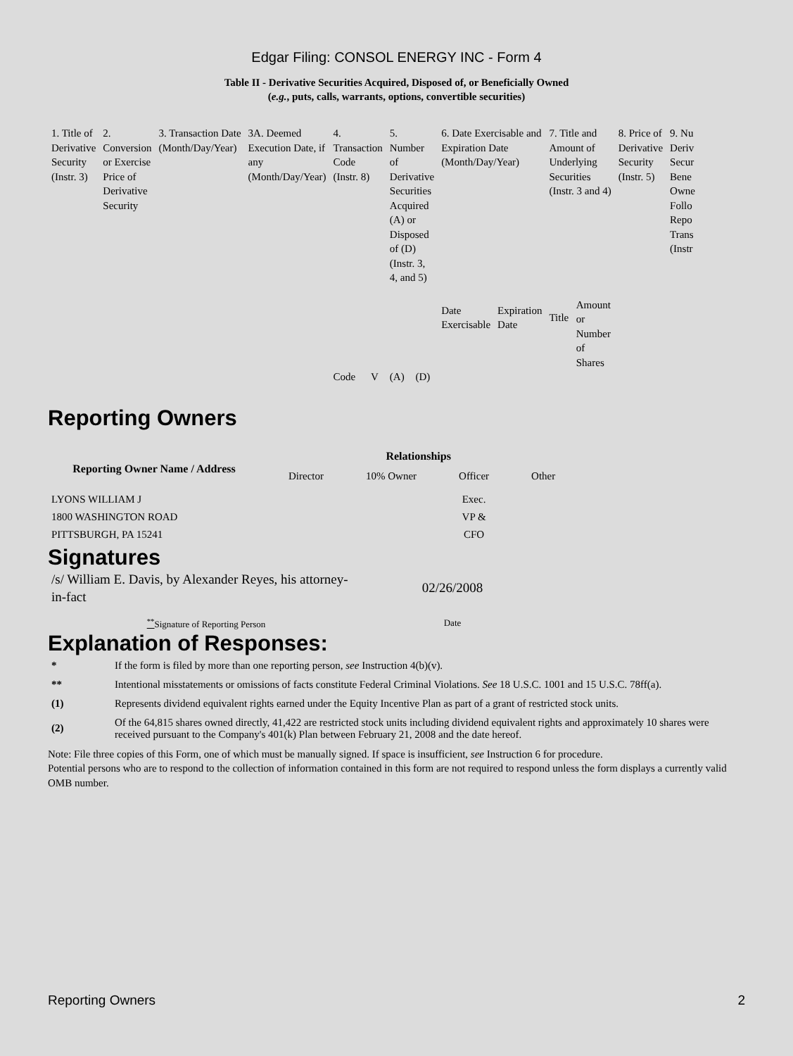Edgar Filing: CONSOL ENERGY INC - Form 4
Table II - Derivative Securities Acquired, Disposed of, or Beneficially Owned
(e.g., puts, calls, warrants, options, convertible securities)
| 1. Title of Derivative Security (Instr. 3) | 2. Conversion or Exercise Price of Derivative Security | 3. Transaction Date (Month/Day/Year) | 3A. Deemed Execution Date, if any (Month/Day/Year) | 4. Transaction Code (Instr. 8) | | 5. Number of Derivative Securities Acquired (A) or Disposed of (D) (Instr. 3, 4, and 5) | | 6. Date Exercisable and Expiration Date (Month/Day/Year) | | 7. Title and Amount of Underlying Securities (Instr. 3 and 4) | | 8. Price of Derivative Security (Instr. 5) | 9. Nu Deriv Secur Bene Owne Follo Repo Trans (Instr |
| | | | | | | | | Date Exercisable | Expiration Date | Title | Amount or Number of Shares | | |
| | | | | Code | V | (A) | (D) | | | | | | |
Reporting Owners
| Reporting Owner Name / Address | Relationships | | | |
| --- | --- | --- | --- | --- |
| | Director | 10% Owner | Officer | Other |
| LYONS WILLIAM J 1800 WASHINGTON ROAD PITTSBURGH, PA 15241 | | | Exec. VP & CFO | |
Signatures
| /s/ William E. Davis, by Alexander Reyes, his attorney-in-fact | 02/26/2008 |
| <sup>**</sup> Signature of Reporting Person | Date |
Explanation of Responses:
| * | If the form is filed by more than one reporting person, see Instruction 4(b)(v). |
| ** | Intentional misstatements or omissions of facts constitute Federal Criminal Violations. See 18 U.S.C. 1001 and 15 U.S.C. 78ff(a). |
| (1) | Represents dividend equivalent rights earned under the Equity Incentive Plan as part of a grant of restricted stock units. |
| (2) | Of the 64,815 shares owned directly, 41,422 are restricted stock units including dividend equivalent rights and approximately 10 shares were received pursuant to the Company's 401(k) Plan between February 21, 2008 and the date hereof. |
Note: File three copies of this Form, one of which must be manually signed. If space is insufficient, see Instruction 6 for procedure.
Potential persons who are to respond to the collection of information contained in this form are not required to respond unless the form displays a currently valid OMB number.
Reporting Owners 2